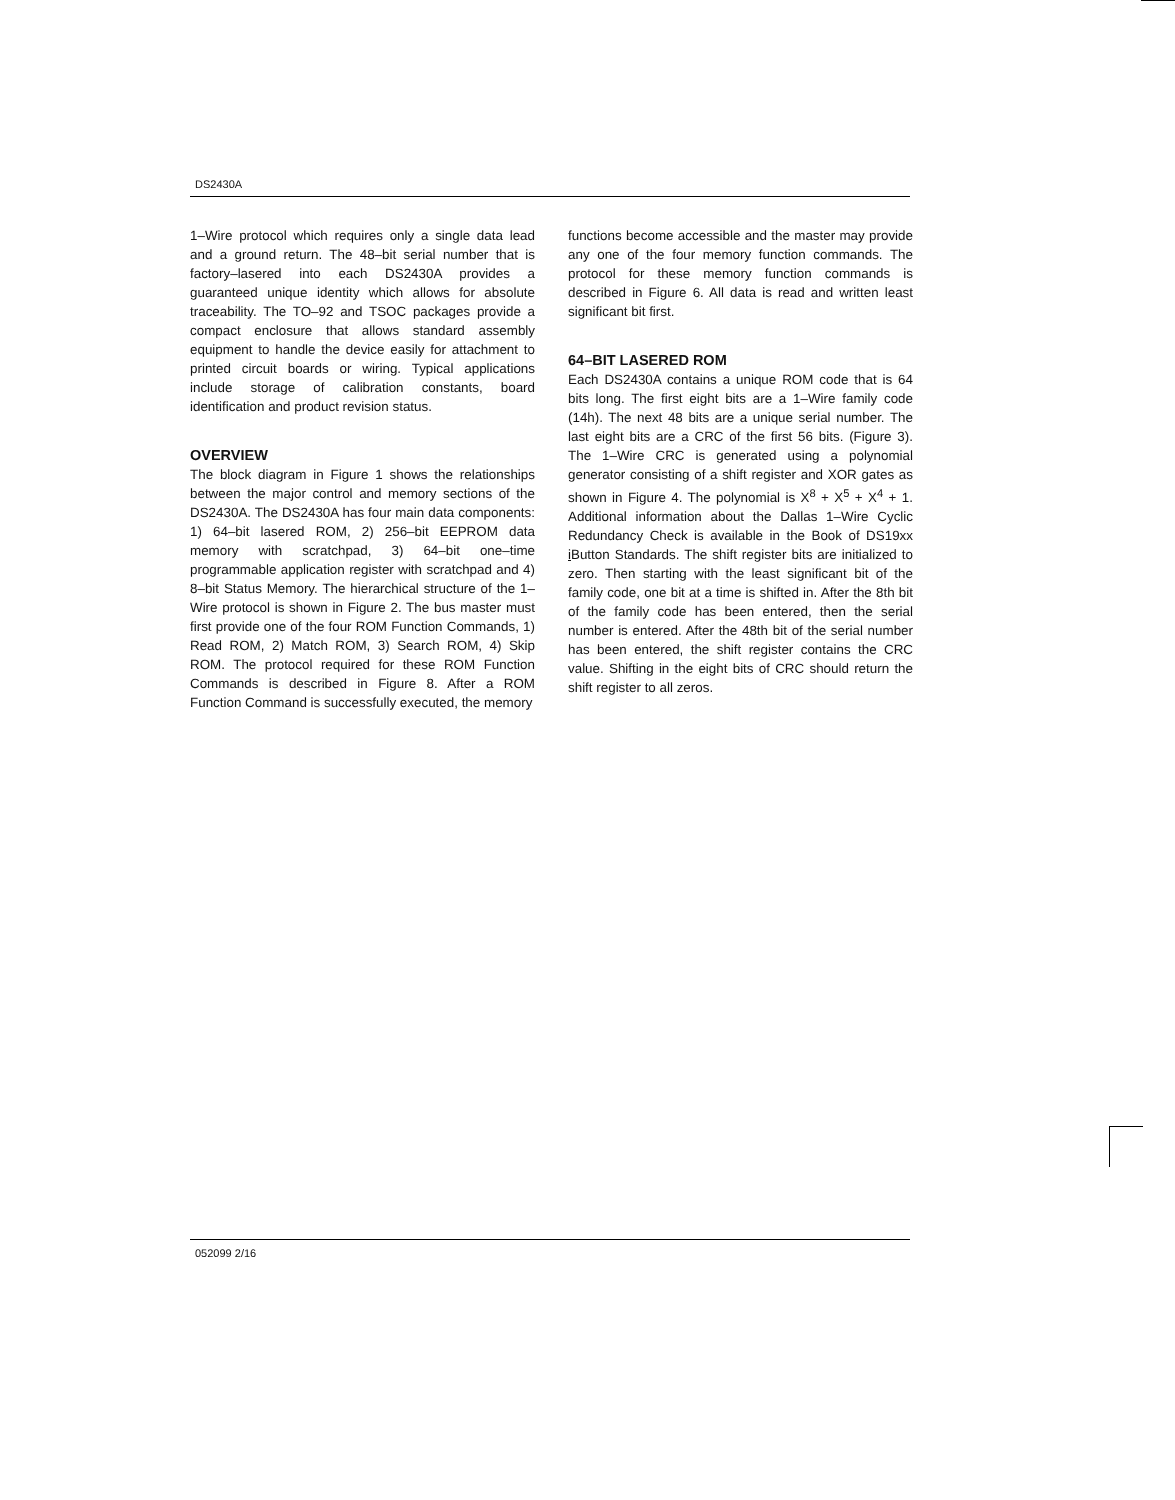DS2430A
1–Wire protocol which requires only a single data lead and a ground return. The 48–bit serial number that is factory–lasered into each DS2430A provides a guaranteed unique identity which allows for absolute traceability. The TO–92 and TSOC packages provide a compact enclosure that allows standard assembly equipment to handle the device easily for attachment to printed circuit boards or wiring. Typical applications include storage of calibration constants, board identification and product revision status.
OVERVIEW
The block diagram in Figure 1 shows the relationships between the major control and memory sections of the DS2430A. The DS2430A has four main data components: 1) 64–bit lasered ROM, 2) 256–bit EEPROM data memory with scratchpad, 3) 64–bit one–time programmable application register with scratchpad and 4) 8–bit Status Memory. The hierarchical structure of the 1–Wire protocol is shown in Figure 2. The bus master must first provide one of the four ROM Function Commands, 1) Read ROM, 2) Match ROM, 3) Search ROM, 4) Skip ROM. The protocol required for these ROM Function Commands is described in Figure 8. After a ROM Function Command is successfully executed, the memory
functions become accessible and the master may provide any one of the four memory function commands. The protocol for these memory function commands is described in Figure 6. All data is read and written least significant bit first.
64–BIT LASERED ROM
Each DS2430A contains a unique ROM code that is 64 bits long. The first eight bits are a 1–Wire family code (14h). The next 48 bits are a unique serial number. The last eight bits are a CRC of the first 56 bits. (Figure 3). The 1–Wire CRC is generated using a polynomial generator consisting of a shift register and XOR gates as shown in Figure 4. The polynomial is X<sup>8</sup> + X<sup>5</sup> + X<sup>4</sup> + 1. Additional information about the Dallas 1–Wire Cyclic Redundancy Check is available in the Book of DS19xx i Button Standards. The shift register bits are initialized to zero. Then starting with the least significant bit of the family code, one bit at a time is shifted in. After the 8th bit of the family code has been entered, then the serial number is entered. After the 48th bit of the serial number has been entered, the shift register contains the CRC value. Shifting in the eight bits of CRC should return the shift register to all zeros.
052099 2/16